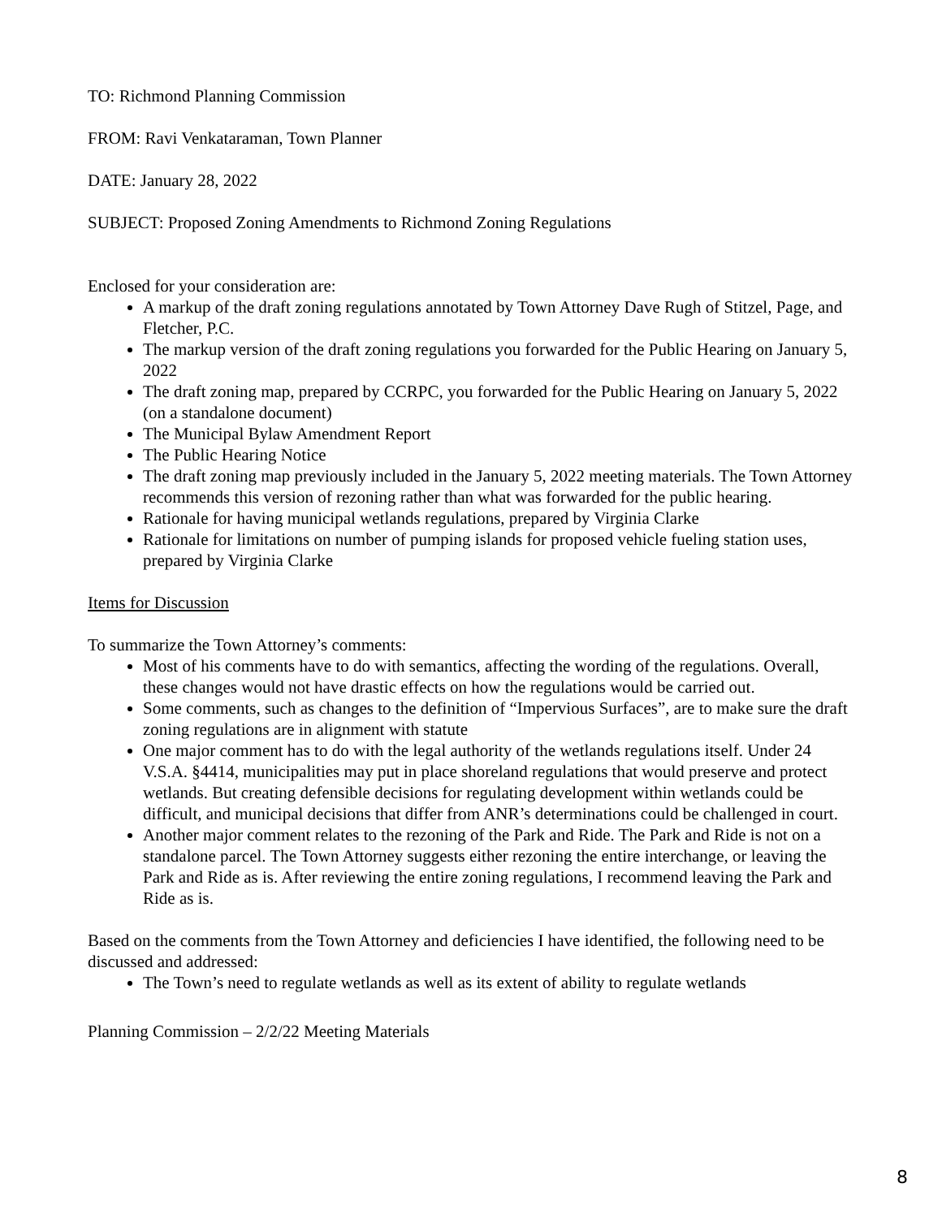TO: Richmond Planning Commission
FROM: Ravi Venkataraman, Town Planner
DATE: January 28, 2022
SUBJECT: Proposed Zoning Amendments to Richmond Zoning Regulations
Enclosed for your consideration are:
A markup of the draft zoning regulations annotated by Town Attorney Dave Rugh of Stitzel, Page, and Fletcher, P.C.
The markup version of the draft zoning regulations you forwarded for the Public Hearing on January 5, 2022
The draft zoning map, prepared by CCRPC, you forwarded for the Public Hearing on January 5, 2022 (on a standalone document)
The Municipal Bylaw Amendment Report
The Public Hearing Notice
The draft zoning map previously included in the January 5, 2022 meeting materials. The Town Attorney recommends this version of rezoning rather than what was forwarded for the public hearing.
Rationale for having municipal wetlands regulations, prepared by Virginia Clarke
Rationale for limitations on number of pumping islands for proposed vehicle fueling station uses, prepared by Virginia Clarke
Items for Discussion
To summarize the Town Attorney’s comments:
Most of his comments have to do with semantics, affecting the wording of the regulations. Overall, these changes would not have drastic effects on how the regulations would be carried out.
Some comments, such as changes to the definition of “Impervious Surfaces”, are to make sure the draft zoning regulations are in alignment with statute
One major comment has to do with the legal authority of the wetlands regulations itself. Under 24 V.S.A. §4414, municipalities may put in place shoreland regulations that would preserve and protect wetlands. But creating defensible decisions for regulating development within wetlands could be difficult, and municipal decisions that differ from ANR’s determinations could be challenged in court.
Another major comment relates to the rezoning of the Park and Ride. The Park and Ride is not on a standalone parcel. The Town Attorney suggests either rezoning the entire interchange, or leaving the Park and Ride as is. After reviewing the entire zoning regulations, I recommend leaving the Park and Ride as is.
Based on the comments from the Town Attorney and deficiencies I have identified, the following need to be discussed and addressed:
The Town’s need to regulate wetlands as well as its extent of ability to regulate wetlands
Planning Commission – 2/2/22 Meeting Materials
8